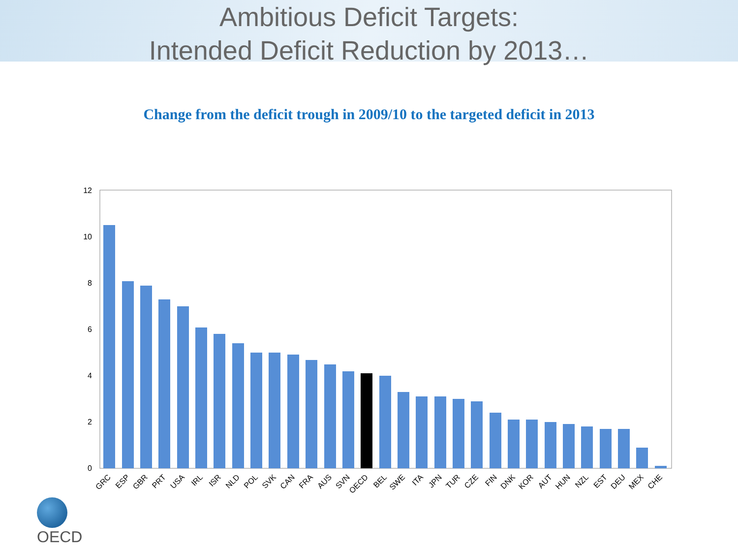Ambitious Deficit Targets:
Intended Deficit Reduction by 2013…
Change from the deficit trough in 2009/10 to the targeted deficit in 2013
12
10
8
6
4
2
0
GRC
ESP
GBR
PRT
USA
IRL
ISR
NLD
POL
SVK
CAN
FRA
AUS
SVN
OECD
BEL
SWE
ITA
JPN
TUR
CZE
FIN
DNK
KOR
AUT
HUN
NZL
EST
DEU
MEX
CHE
OECD